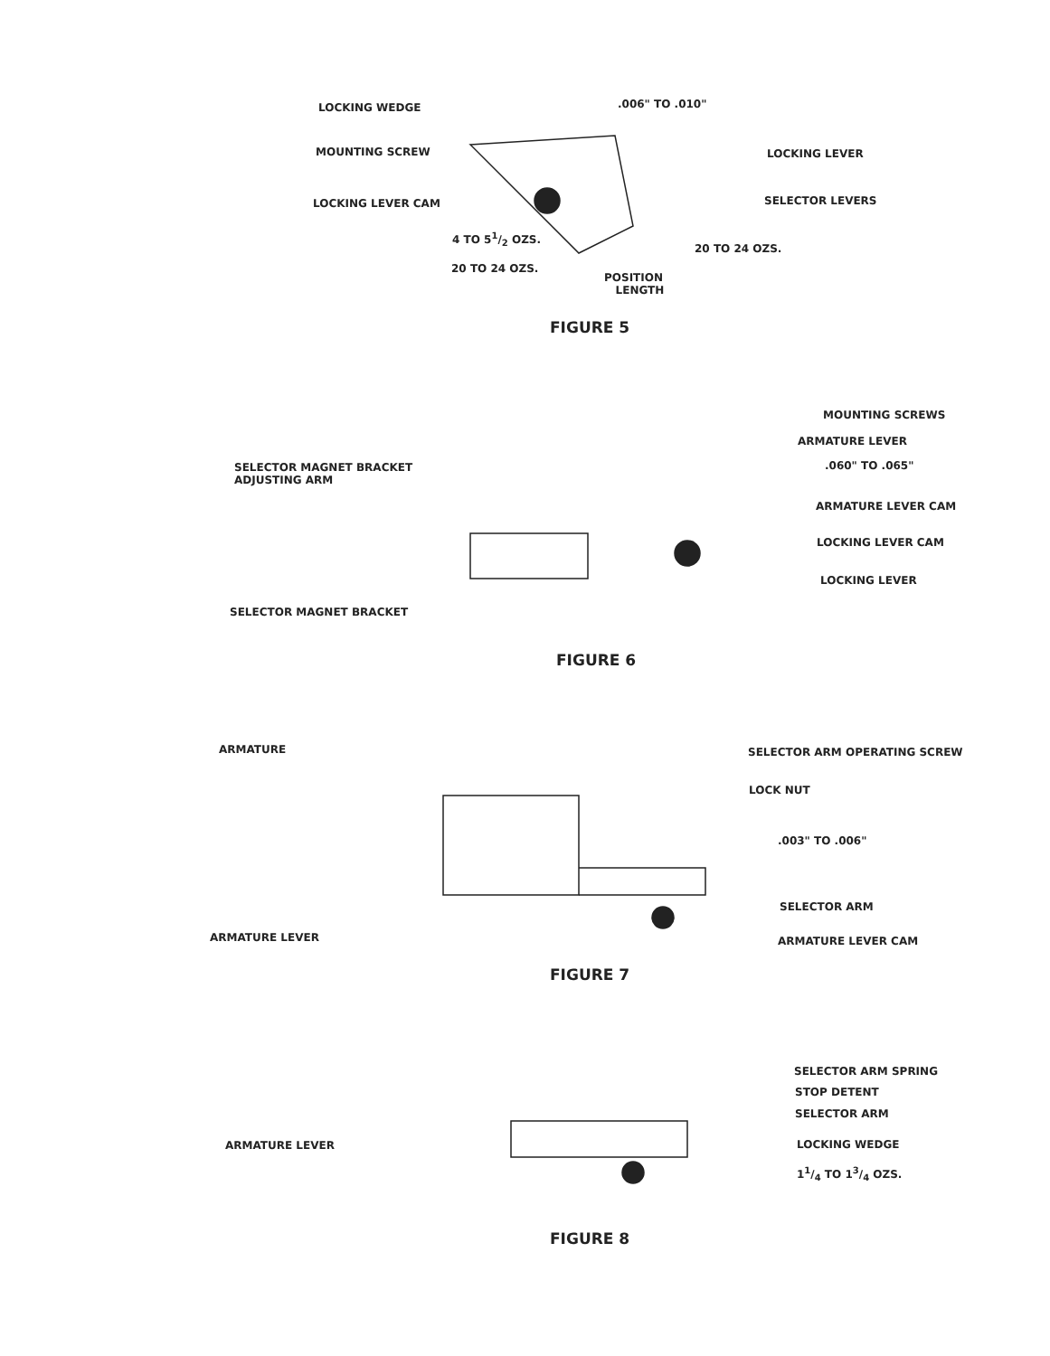LOCKING WEDGE .006" TO .010"
MOUNTING SCREW LOCKING LEVER
LOCKING LEVER CAM SELECTOR LEVERS
4 TO 51/2 OZS.
20 TO 24 OZS.
20 TO 24 OZS.
POSITION
LENGTH
FIGURE 5
MOUNTING SCREWS
ARMATURE LEVER
SELECTOR MAGNET BRACKET
ADJUSTING ARM
.060" TO .065"
ARMATURE LEVER CAM
LOCKING LEVER CAM
LOCKING LEVER
SELECTOR MAGNET BRACKET
FIGURE 6
ARMATURE SELECTOR ARM OPERATING SCREW
LOCK NUT
.003" TO .006"
SELECTOR ARM
ARMATURE LEVER ARMATURE LEVER CAM
FIGURE 7
SELECTOR ARM SPRING
STOP DETENT
SELECTOR ARM
ARMATURE LEVER LOCKING WEDGE
11/4 TO 13/4 OZS.
FIGURE 8